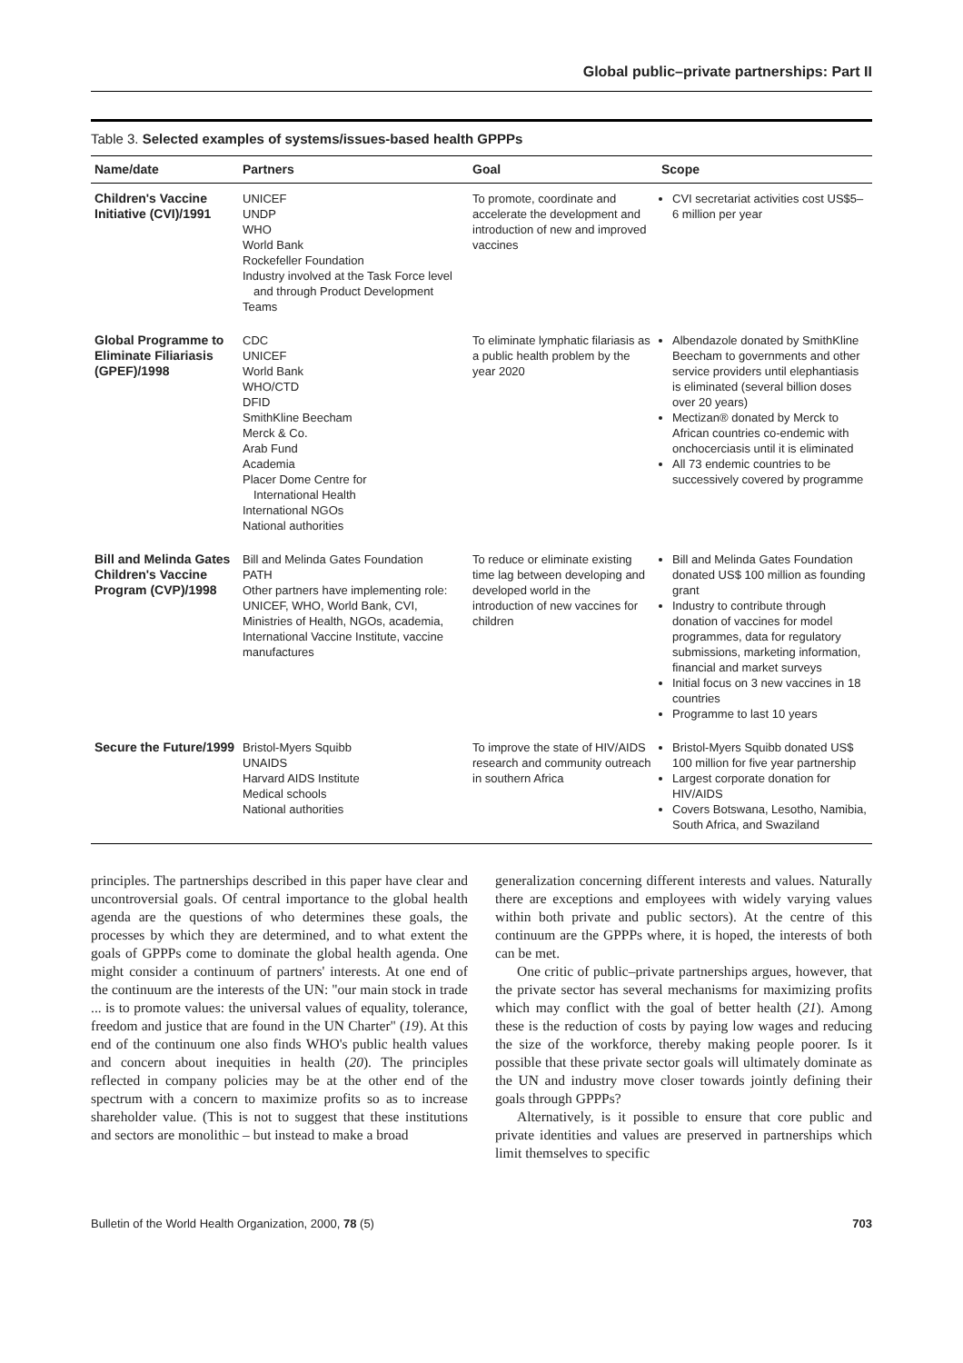Global public–private partnerships: Part II
Table 3. Selected examples of systems/issues-based health GPPPs
| Name/date | Partners | Goal | Scope |
| --- | --- | --- | --- |
| Children's Vaccine Initiative (CVI)/1991 | UNICEF UNDP WHO World Bank Rockefeller Foundation Industry involved at the Task Force level and through Product Development Teams | To promote, coordinate and accelerate the development and introduction of new and improved vaccines | CVI secretariat activities cost US$5–6 million per year |
| Global Programme to Eliminate Filiariasis (GPEF)/1998 | CDC UNICEF World Bank WHO/CTD DFID SmithKline Beecham Merck & Co. Arab Fund Academia Placer Dome Centre for International Health International NGOs National authorities | To eliminate lymphatic filariasis as a public health problem by the year 2020 | Albendazole donated by SmithKline Beecham to governments and other service providers until elephantiasis is eliminated (several billion doses over 20 years) Mectizan® donated by Merck to African countries co-endemic with onchocerciasis until it is eliminated All 73 endemic countries to be successively covered by programme |
| Bill and Melinda Gates Children's Vaccine Program (CVP)/1998 | Bill and Melinda Gates Foundation PATH Other partners have implementing role: UNICEF, WHO, World Bank, CVI, Ministries of Health, NGOs, academia, International Vaccine Institute, vaccine manufactures | To reduce or eliminate existing time lag between developing and developed world in the introduction of new vaccines for children | Bill and Melinda Gates Foundation donated US$ 100 million as founding grant Industry to contribute through donation of vaccines for model programmes, data for regulatory submissions, marketing information, financial and market surveys Initial focus on 3 new vaccines in 18 countries Programme to last 10 years |
| Secure the Future/1999 | Bristol-Myers Squibb UNAIDS Harvard AIDS Institute Medical schools National authorities | To improve the state of HIV/AIDS research and community outreach in southern Africa | Bristol-Myers Squibb donated US$ 100 million for five year partnership Largest corporate donation for HIV/AIDS Covers Botswana, Lesotho, Namibia, South Africa, and Swaziland |
principles. The partnerships described in this paper have clear and uncontroversial goals. Of central importance to the global health agenda are the questions of who determines these goals, the processes by which they are determined, and to what extent the goals of GPPPs come to dominate the global health agenda. One might consider a continuum of partners' interests. At one end of the continuum are the interests of the UN: "our main stock in trade ... is to promote values: the universal values of equality, tolerance, freedom and justice that are found in the UN Charter" (19). At this end of the continuum one also finds WHO's public health values and concern about inequities in health (20). The principles reflected in company policies may be at the other end of the spectrum with a concern to maximize profits so as to increase shareholder value. (This is not to suggest that these institutions and sectors are monolithic – but instead to make a broad
generalization concerning different interests and values. Naturally there are exceptions and employees with widely varying values within both private and public sectors). At the centre of this continuum are the GPPPs where, it is hoped, the interests of both can be met.
One critic of public–private partnerships argues, however, that the private sector has several mechanisms for maximizing profits which may conflict with the goal of better health (21). Among these is the reduction of costs by paying low wages and reducing the size of the workforce, thereby making people poorer. Is it possible that these private sector goals will ultimately dominate as the UN and industry move closer towards jointly defining their goals through GPPPs?
Alternatively, is it possible to ensure that core public and private identities and values are preserved in partnerships which limit themselves to specific
Bulletin of the World Health Organization, 2000, 78 (5) 703